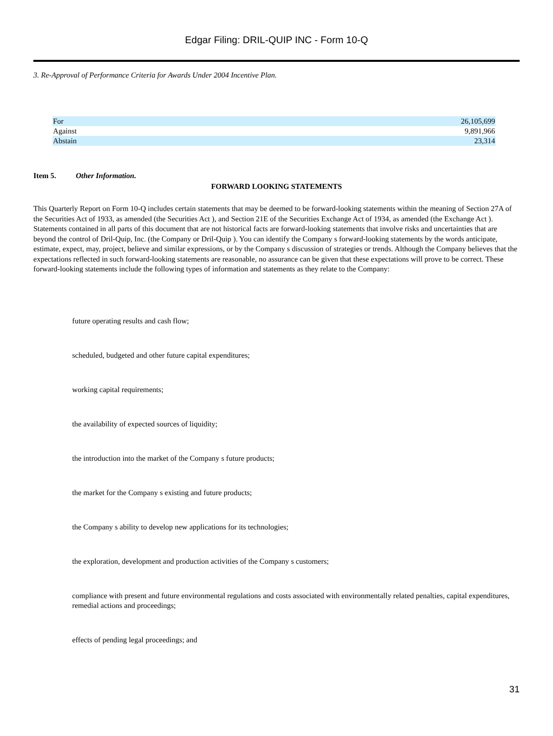Edgar Filing: DRIL-QUIP INC - Form 10-Q
3. Re-Approval of Performance Criteria for Awards Under 2004 Incentive Plan.
| For | 26,105,699 |
| Against | 9,891,966 |
| Abstain | 23,314 |
Item 5. Other Information.
FORWARD LOOKING STATEMENTS
This Quarterly Report on Form 10-Q includes certain statements that may be deemed to be forward-looking statements within the meaning of Section 27A of the Securities Act of 1933, as amended (the Securities Act ), and Section 21E of the Securities Exchange Act of 1934, as amended (the Exchange Act ). Statements contained in all parts of this document that are not historical facts are forward-looking statements that involve risks and uncertainties that are beyond the control of Dril-Quip, Inc. (the Company or Dril-Quip ). You can identify the Company s forward-looking statements by the words anticipate, estimate, expect, may, project, believe and similar expressions, or by the Company s discussion of strategies or trends. Although the Company believes that the expectations reflected in such forward-looking statements are reasonable, no assurance can be given that these expectations will prove to be correct. These forward-looking statements include the following types of information and statements as they relate to the Company:
future operating results and cash flow;
scheduled, budgeted and other future capital expenditures;
working capital requirements;
the availability of expected sources of liquidity;
the introduction into the market of the Company s future products;
the market for the Company s existing and future products;
the Company s ability to develop new applications for its technologies;
the exploration, development and production activities of the Company s customers;
compliance with present and future environmental regulations and costs associated with environmentally related penalties, capital expenditures, remedial actions and proceedings;
effects of pending legal proceedings; and
31